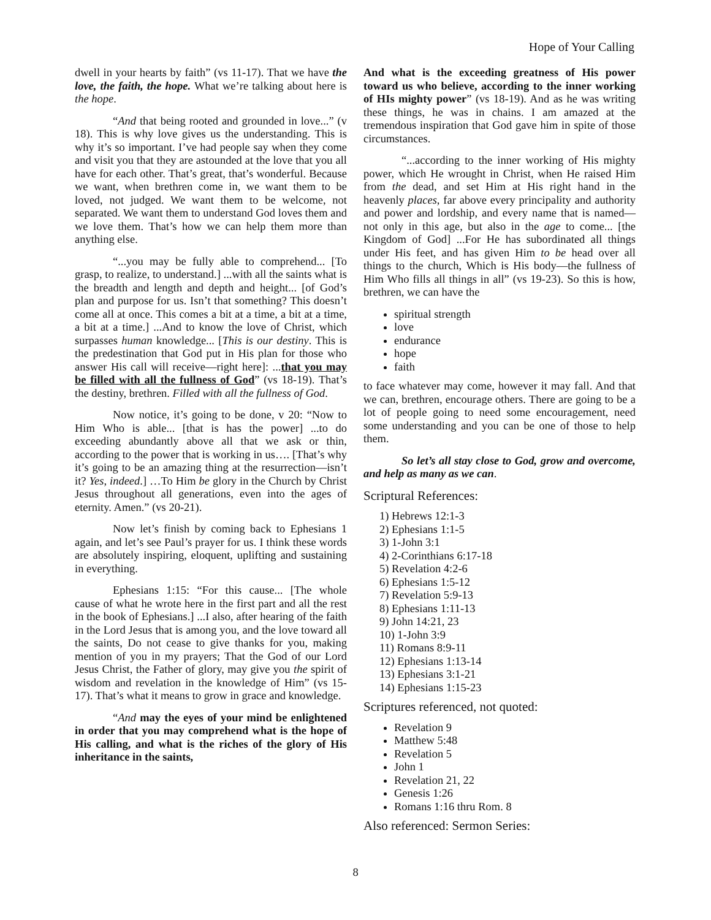Hope of Your Calling
dwell in your hearts by faith” (vs 11-17). That we have the love, the faith, the hope. What we’re talking about here is the hope.
“And that being rooted and grounded in love...” (v 18). This is why love gives us the understanding. This is why it’s so important. I’ve had people say when they come and visit you that they are astounded at the love that you all have for each other. That’s great, that’s wonderful. Because we want, when brethren come in, we want them to be loved, not judged. We want them to be welcome, not separated. We want them to understand God loves them and we love them. That’s how we can help them more than anything else.
“...you may be fully able to comprehend... [To grasp, to realize, to understand.] ...with all the saints what is the breadth and length and depth and height... [of God’s plan and purpose for us. Isn’t that something? This doesn’t come all at once. This comes a bit at a time, a bit at a time, a bit at a time.] ...And to know the love of Christ, which surpasses human knowledge... [This is our destiny. This is the predestination that God put in His plan for those who answer His call will receive—right here]: ...that you may be filled with all the fullness of God” (vs 18-19). That’s the destiny, brethren. Filled with all the fullness of God.
Now notice, it’s going to be done, v 20: “Now to Him Who is able... [that is has the power] ...to do exceeding abundantly above all that we ask or thin, according to the power that is working in us…. [That’s why it’s going to be an amazing thing at the resurrection—isn’t it? Yes, indeed.] …To Him be glory in the Church by Christ Jesus throughout all generations, even into the ages of eternity. Amen.” (vs 20-21).
Now let’s finish by coming back to Ephesians 1 again, and let’s see Paul’s prayer for us. I think these words are absolutely inspiring, eloquent, uplifting and sustaining in everything.
Ephesians 1:15: “For this cause... [The whole cause of what he wrote here in the first part and all the rest in the book of Ephesians.] ...I also, after hearing of the faith in the Lord Jesus that is among you, and the love toward all the saints, Do not cease to give thanks for you, making mention of you in my prayers; That the God of our Lord Jesus Christ, the Father of glory, may give you the spirit of wisdom and revelation in the knowledge of Him” (vs 15-17). That’s what it means to grow in grace and knowledge.
“And may the eyes of your mind be enlightened in order that you may comprehend what is the hope of His calling, and what is the riches of the glory of His inheritance in the saints,
And what is the exceeding greatness of His power toward us who believe, according to the inner working of HIs mighty power” (vs 18-19). And as he was writing these things, he was in chains. I am amazed at the tremendous inspiration that God gave him in spite of those circumstances.
“...according to the inner working of His mighty power, which He wrought in Christ, when He raised Him from the dead, and set Him at His right hand in the heavenly places, far above every principality and authority and power and lordship, and every name that is named—not only in this age, but also in the age to come... [the Kingdom of God] ...For He has subordinated all things under His feet, and has given Him to be head over all things to the church, Which is His body—the fullness of Him Who fills all things in all” (vs 19-23). So this is how, brethren, we can have the
spiritual strength
love
endurance
hope
faith
to face whatever may come, however it may fall. And that we can, brethren, encourage others. There are going to be a lot of people going to need some encouragement, need some understanding and you can be one of those to help them.
So let’s all stay close to God, grow and overcome, and help as many as we can.
Scriptural References:
1) Hebrews 12:1-3
2) Ephesians 1:1-5
3) 1-John 3:1
4) 2-Corinthians 6:17-18
5) Revelation 4:2-6
6) Ephesians 1:5-12
7) Revelation 5:9-13
8) Ephesians 1:11-13
9) John 14:21, 23
10) 1-John 3:9
11) Romans 8:9-11
12) Ephesians 1:13-14
13) Ephesians 3:1-21
14) Ephesians 1:15-23
Scriptures referenced, not quoted:
Revelation 9
Matthew 5:48
Revelation 5
John 1
Revelation 21, 22
Genesis 1:26
Romans 1:16 thru Rom. 8
Also referenced: Sermon Series:
8